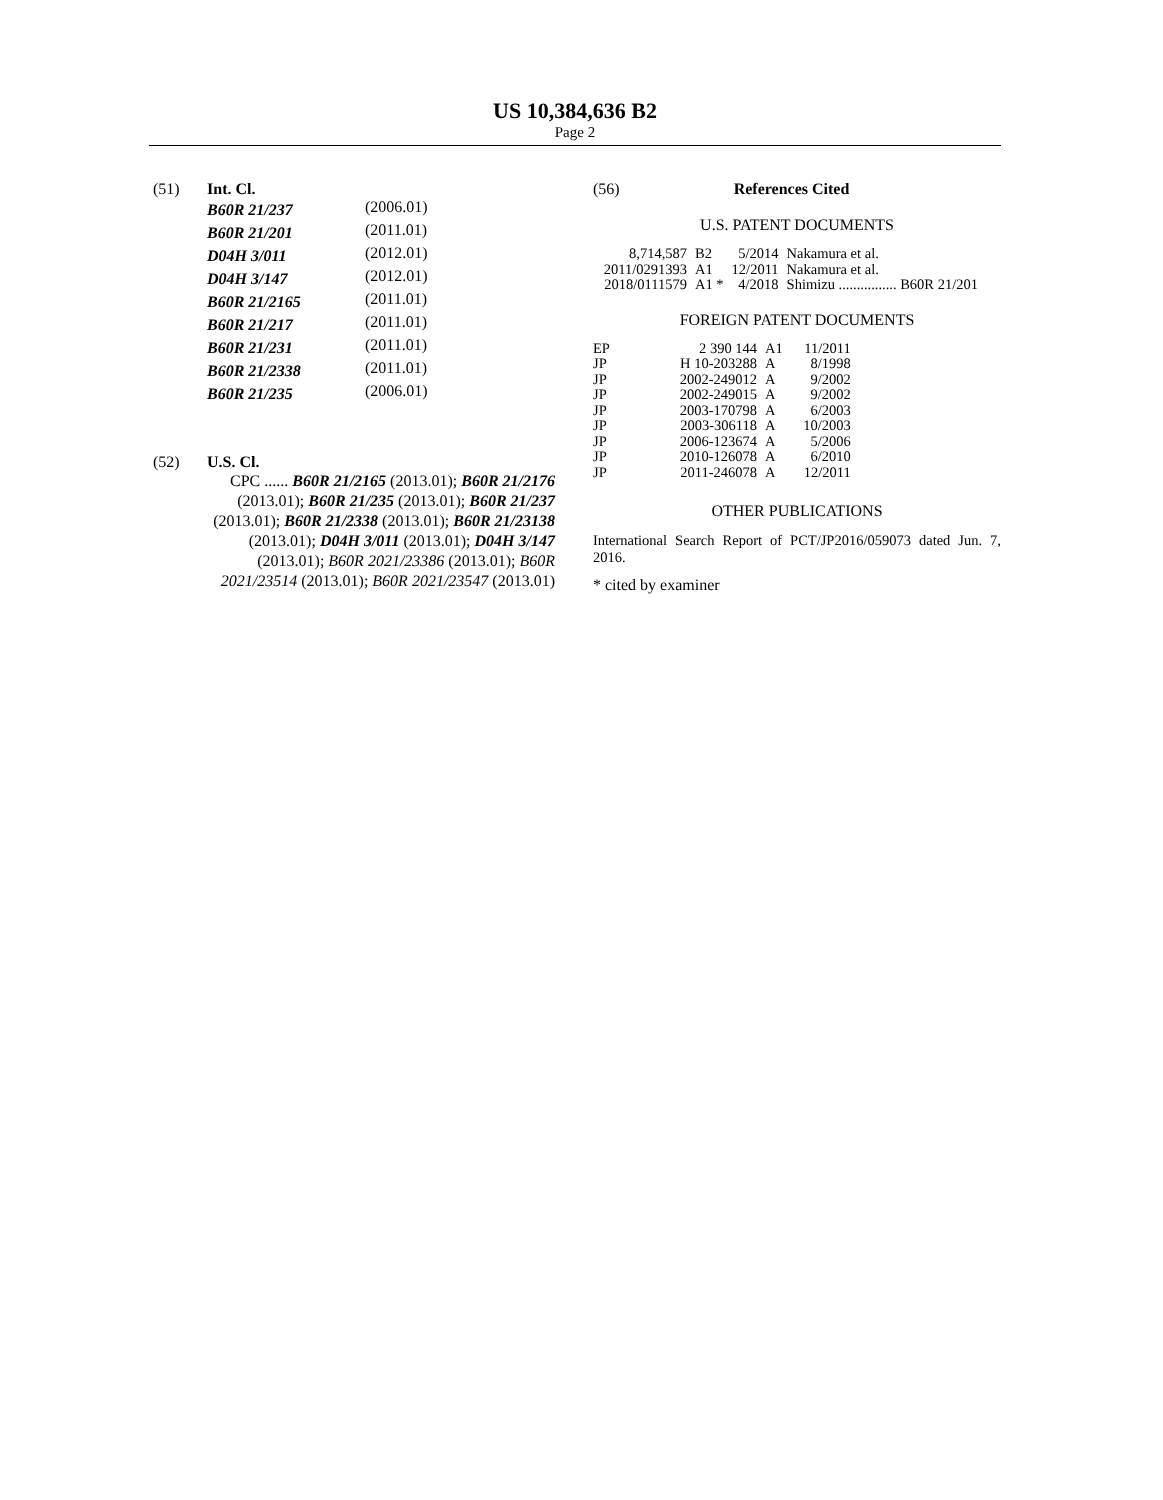US 10,384,636 B2
Page 2
| (51) | Int. Cl. | |
| | B60R 21/237 | (2006.01) |
| | B60R 21/201 | (2011.01) |
| | D04H 3/011 | (2012.01) |
| | D04H 3/147 | (2012.01) |
| | B60R 21/2165 | (2011.01) |
| | B60R 21/217 | (2011.01) |
| | B60R 21/231 | (2011.01) |
| | B60R 21/2338 | (2011.01) |
| | B60R 21/235 | (2006.01) |
| (52) | U.S. Cl. |
| | CPC ...... B60R 21/2165 (2013.01); B60R 21/2176 (2013.01); B60R 21/235 (2013.01); B60R 21/237 (2013.01); B60R 21/2338 (2013.01); B60R 21/23138 (2013.01); D04H 3/011 (2013.01); D04H 3/147 (2013.01); B60R 2021/23386 (2013.01); B60R 2021/23514 (2013.01); B60R 2021/23547 (2013.01) |
(56) References Cited
U.S. PATENT DOCUMENTS
| 8,714,587 | B2 | 5/2014 | Nakamura et al. |
| 2011/0291393 | A1 | 12/2011 | Nakamura et al. |
| 2018/0111579 | A1 * | 4/2018 | Shimizu ................ B60R 21/201 |
FOREIGN PATENT DOCUMENTS
| EP | 2 390 144 | A1 | 11/2011 |
| JP | H 10-203288 | A | 8/1998 |
| JP | 2002-249012 | A | 9/2002 |
| JP | 2002-249015 | A | 9/2002 |
| JP | 2003-170798 | A | 6/2003 |
| JP | 2003-306118 | A | 10/2003 |
| JP | 2006-123674 | A | 5/2006 |
| JP | 2010-126078 | A | 6/2010 |
| JP | 2011-246078 | A | 12/2011 |
OTHER PUBLICATIONS
International Search Report of PCT/JP2016/059073 dated Jun. 7, 2016.
* cited by examiner